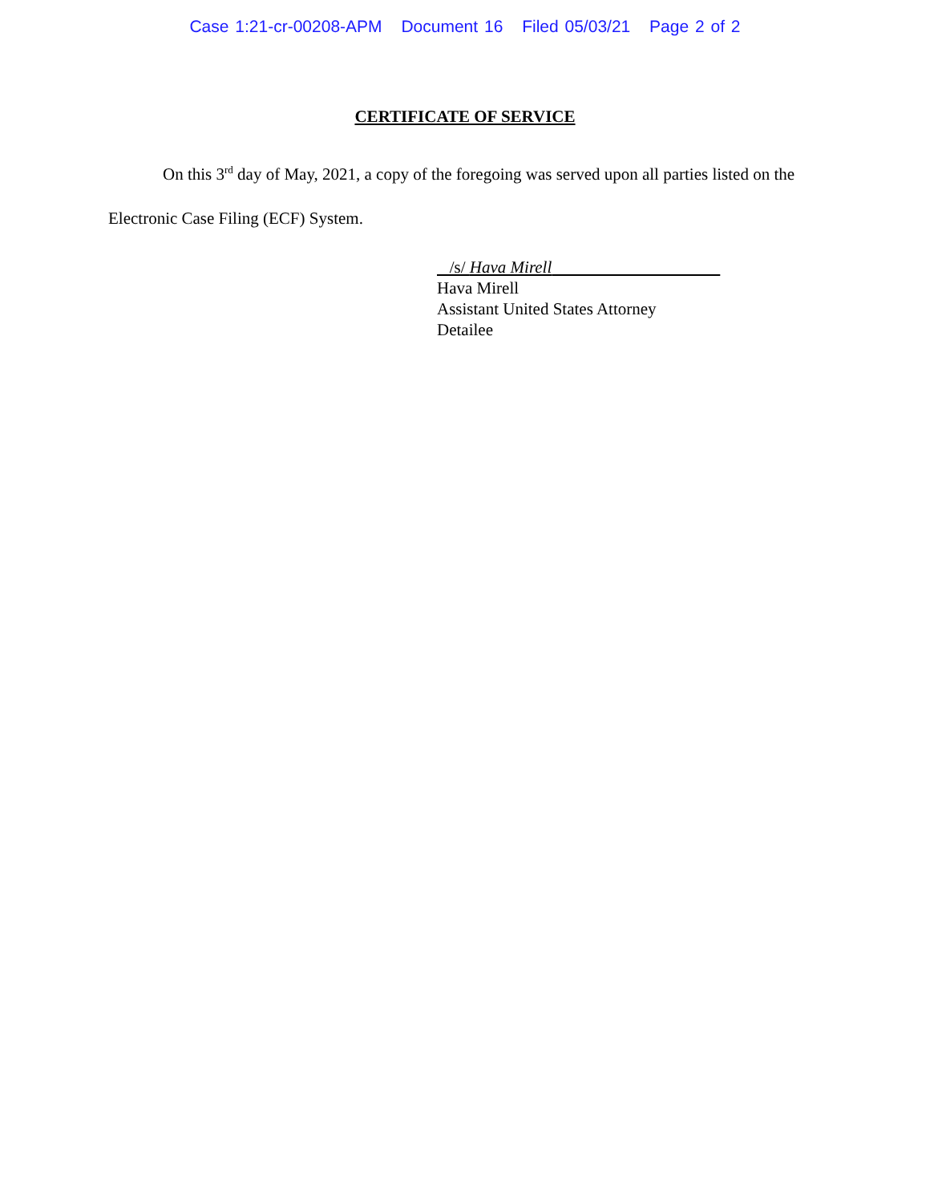Case 1:21-cr-00208-APM Document 16 Filed 05/03/21 Page 2 of 2
CERTIFICATE OF SERVICE
On this 3<sup>rd</sup> day of May, 2021, a copy of the foregoing was served upon all parties listed on the Electronic Case Filing (ECF) System.
/s/ Hava Mirell
Hava Mirell
Assistant United States Attorney
Detailee